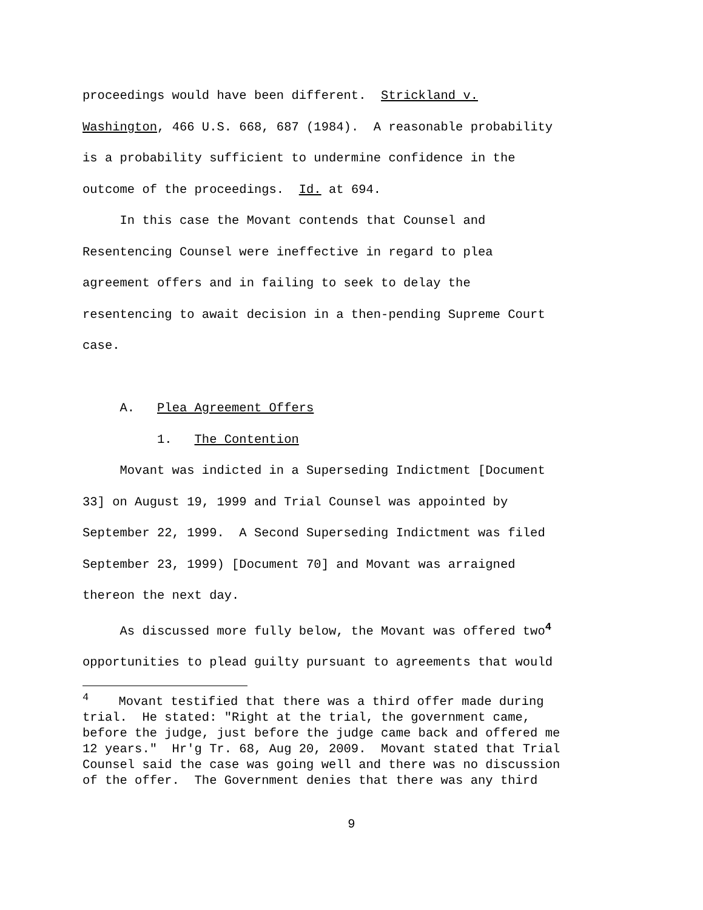proceedings would have been different. Strickland v.
Washington, 466 U.S. 668, 687 (1984). A reasonable probability
is a probability sufficient to undermine confidence in the
outcome of the proceedings. Id. at 694.
In this case the Movant contends that Counsel and
Resentencing Counsel were ineffective in regard to plea
agreement offers and in failing to seek to delay the
resentencing to await decision in a then-pending Supreme Court
case.
A. Plea Agreement Offers
1. The Contention
Movant was indicted in a Superseding Indictment [Document
33] on August 19, 1999 and Trial Counsel was appointed by
September 22, 1999. A Second Superseding Indictment was filed
September 23, 1999) [Document 70] and Movant was arraigned
thereon the next day.
As discussed more fully below, the Movant was offered two<sup>4</sup>
opportunities to plead guilty pursuant to agreements that would
<sup>4</sup> Movant testified that there was a third offer made during
trial. He stated: "Right at the trial, the government came,
before the judge, just before the judge came back and offered me
12 years." Hr'g Tr. 68, Aug 20, 2009. Movant stated that Trial
Counsel said the case was going well and there was no discussion
of the offer. The Government denies that there was any third
9